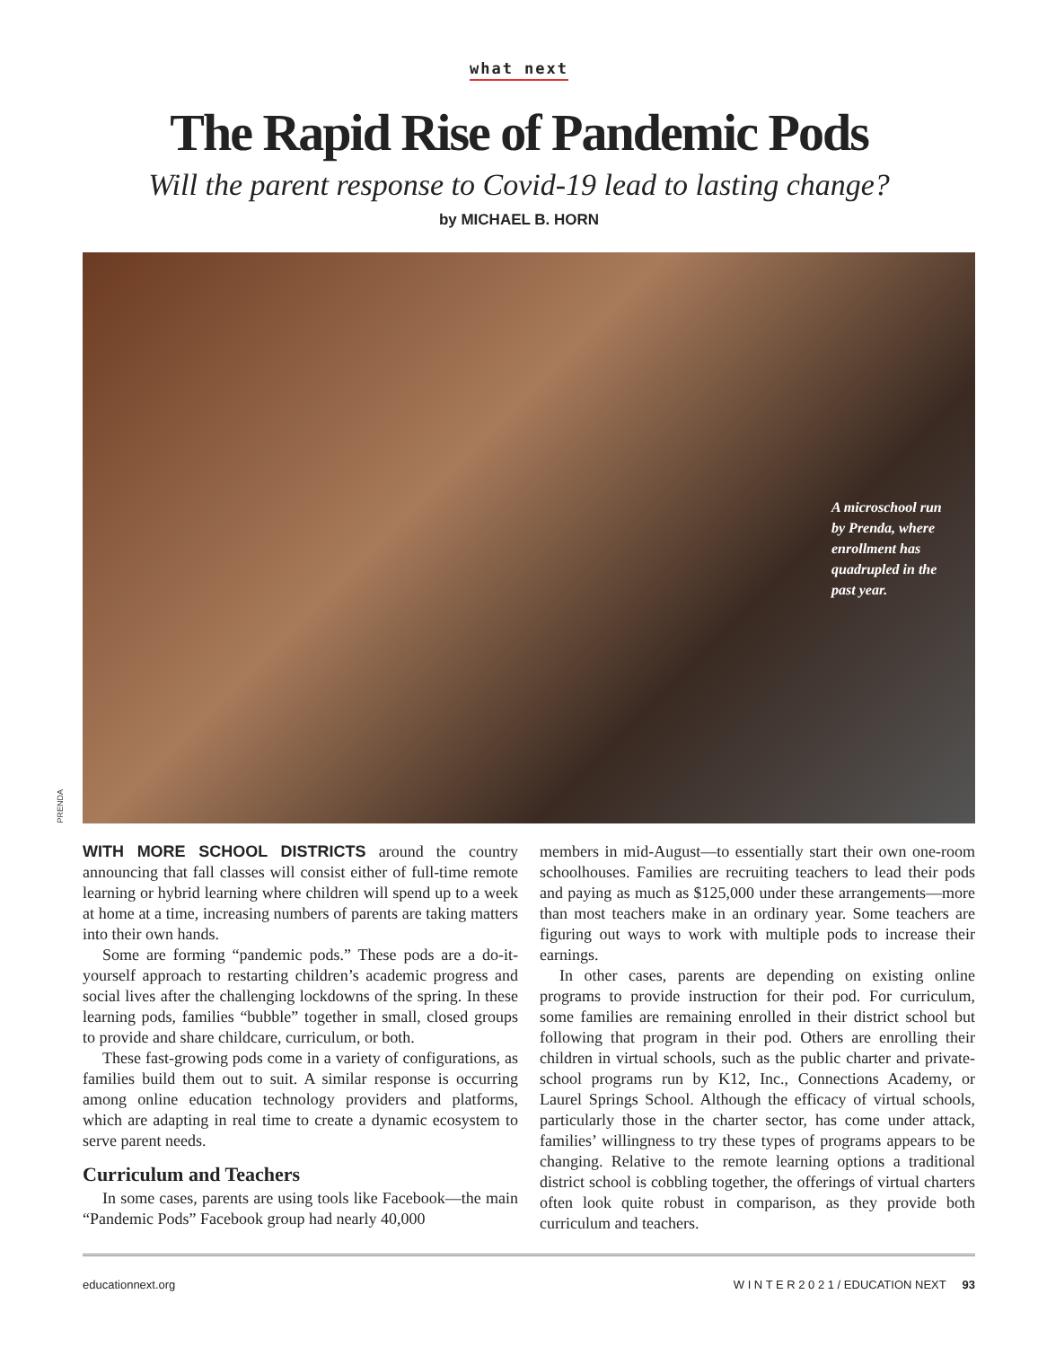what next
The Rapid Rise of Pandemic Pods
Will the parent response to Covid-19 lead to lasting change?
by MICHAEL B. HORN
A microschool run by Prenda, where enrollment has quadrupled in the past year.
PRENDA
WITH MORE SCHOOL DISTRICTS around the country announcing that fall classes will consist either of full-time remote learning or hybrid learning where children will spend up to a week at home at a time, increasing numbers of parents are taking matters into their own hands.
Some are forming “pandemic pods.” These pods are a do-it-yourself approach to restarting children’s academic progress and social lives after the challenging lockdowns of the spring. In these learning pods, families “bubble” together in small, closed groups to provide and share childcare, curriculum, or both.
These fast-growing pods come in a variety of configurations, as families build them out to suit. A similar response is occurring among online education technology providers and platforms, which are adapting in real time to create a dynamic ecosystem to serve parent needs.
Curriculum and Teachers
In some cases, parents are using tools like Facebook—the main “Pandemic Pods” Facebook group had nearly 40,000
members in mid-August—to essentially start their own one-room schoolhouses. Families are recruiting teachers to lead their pods and paying as much as $125,000 under these arrangements—more than most teachers make in an ordinary year. Some teachers are figuring out ways to work with multiple pods to increase their earnings.
In other cases, parents are depending on existing online programs to provide instruction for their pod. For curriculum, some families are remaining enrolled in their district school but following that program in their pod. Others are enrolling their children in virtual schools, such as the public charter and private-school programs run by K12, Inc., Connections Academy, or Laurel Springs School. Although the efficacy of virtual schools, particularly those in the charter sector, has come under attack, families’ willingness to try these types of programs appears to be changing. Relative to the remote learning options a traditional district school is cobbling together, the offerings of virtual charters often look quite robust in comparison, as they provide both curriculum and teachers.
educationnext.org W I N T E R 2 0 2 1 / EDUCATION NEXT 93